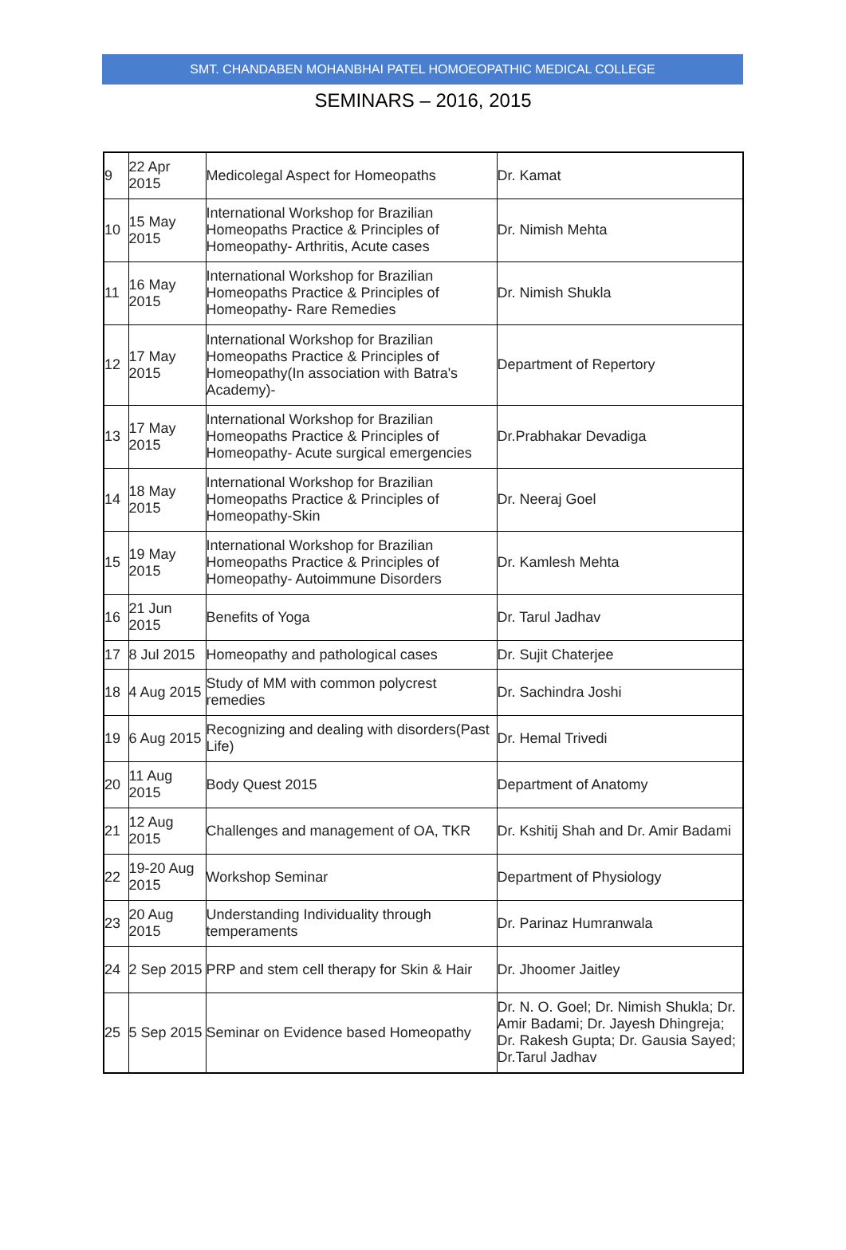SMT. CHANDABEN MOHANBHAI PATEL HOMOEOPATHIC MEDICAL COLLEGE
SEMINARS – 2016, 2015
| 9 | 22 Apr 2015 | Medicolegal Aspect for Homeopaths | Dr. Kamat |
| 10 | 15 May 2015 | International Workshop for Brazilian Homeopaths Practice & Principles of Homeopathy- Arthritis, Acute cases | Dr. Nimish Mehta |
| 11 | 16 May 2015 | International Workshop for Brazilian Homeopaths Practice & Principles of Homeopathy- Rare Remedies | Dr. Nimish Shukla |
| 12 | 17 May 2015 | International Workshop for Brazilian Homeopaths Practice & Principles of Homeopathy(In association with Batra's Academy)- | Department of Repertory |
| 13 | 17 May 2015 | International Workshop for Brazilian Homeopaths Practice & Principles of Homeopathy- Acute surgical emergencies | Dr.Prabhakar Devadiga |
| 14 | 18 May 2015 | International Workshop for Brazilian Homeopaths Practice & Principles of Homeopathy-Skin | Dr. Neeraj Goel |
| 15 | 19 May 2015 | International Workshop for Brazilian Homeopaths Practice & Principles of Homeopathy- Autoimmune Disorders | Dr. Kamlesh Mehta |
| 16 | 21 Jun 2015 | Benefits of Yoga | Dr. Tarul Jadhav |
| 17 | 8 Jul 2015 | Homeopathy and pathological cases | Dr. Sujit Chaterjee |
| 18 | 4 Aug 2015 | Study of MM with common polycrest remedies | Dr. Sachindra Joshi |
| 19 | 6 Aug 2015 | Recognizing and dealing with disorders(Past Life) | Dr. Hemal Trivedi |
| 20 | 11 Aug 2015 | Body Quest 2015 | Department of Anatomy |
| 21 | 12 Aug 2015 | Challenges and management of OA, TKR | Dr. Kshitij Shah and Dr. Amir Badami |
| 22 | 19-20 Aug 2015 | Workshop Seminar | Department of Physiology |
| 23 | 20 Aug 2015 | Understanding Individuality through temperaments | Dr. Parinaz Humranwala |
| 24 | 2 Sep 2015 | PRP and stem cell therapy for Skin & Hair | Dr. Jhoomer Jaitley |
| 25 | 5 Sep 2015 | Seminar on Evidence based Homeopathy | Dr. N. O. Goel; Dr. Nimish Shukla; Dr. Amir Badami; Dr. Jayesh Dhingreja; Dr. Rakesh Gupta; Dr. Gausia Sayed; Dr.Tarul Jadhav |